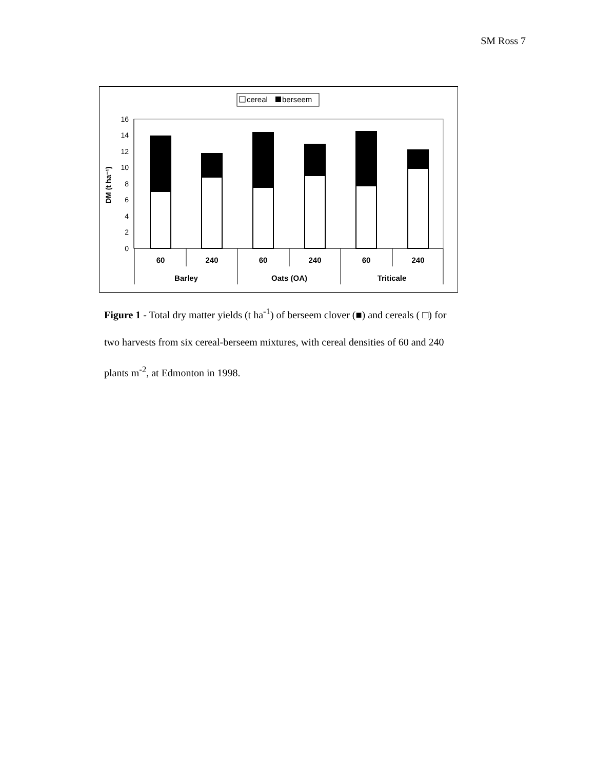SM Ross 7
cereal
berseem
0
2
4
6
8
10
12
14
16
DM (t ha⁻¹)
60
240
60
240
60
240
Barley
Oats (OA)
Triticale
Figure 1 - Total dry matter yields (t ha<sup>-1</sup>) of berseem clover (■) and cereals ( □) for two harvests from six cereal-berseem mixtures, with cereal densities of 60 and 240 plants m<sup>-2</sup>, at Edmonton in 1998.